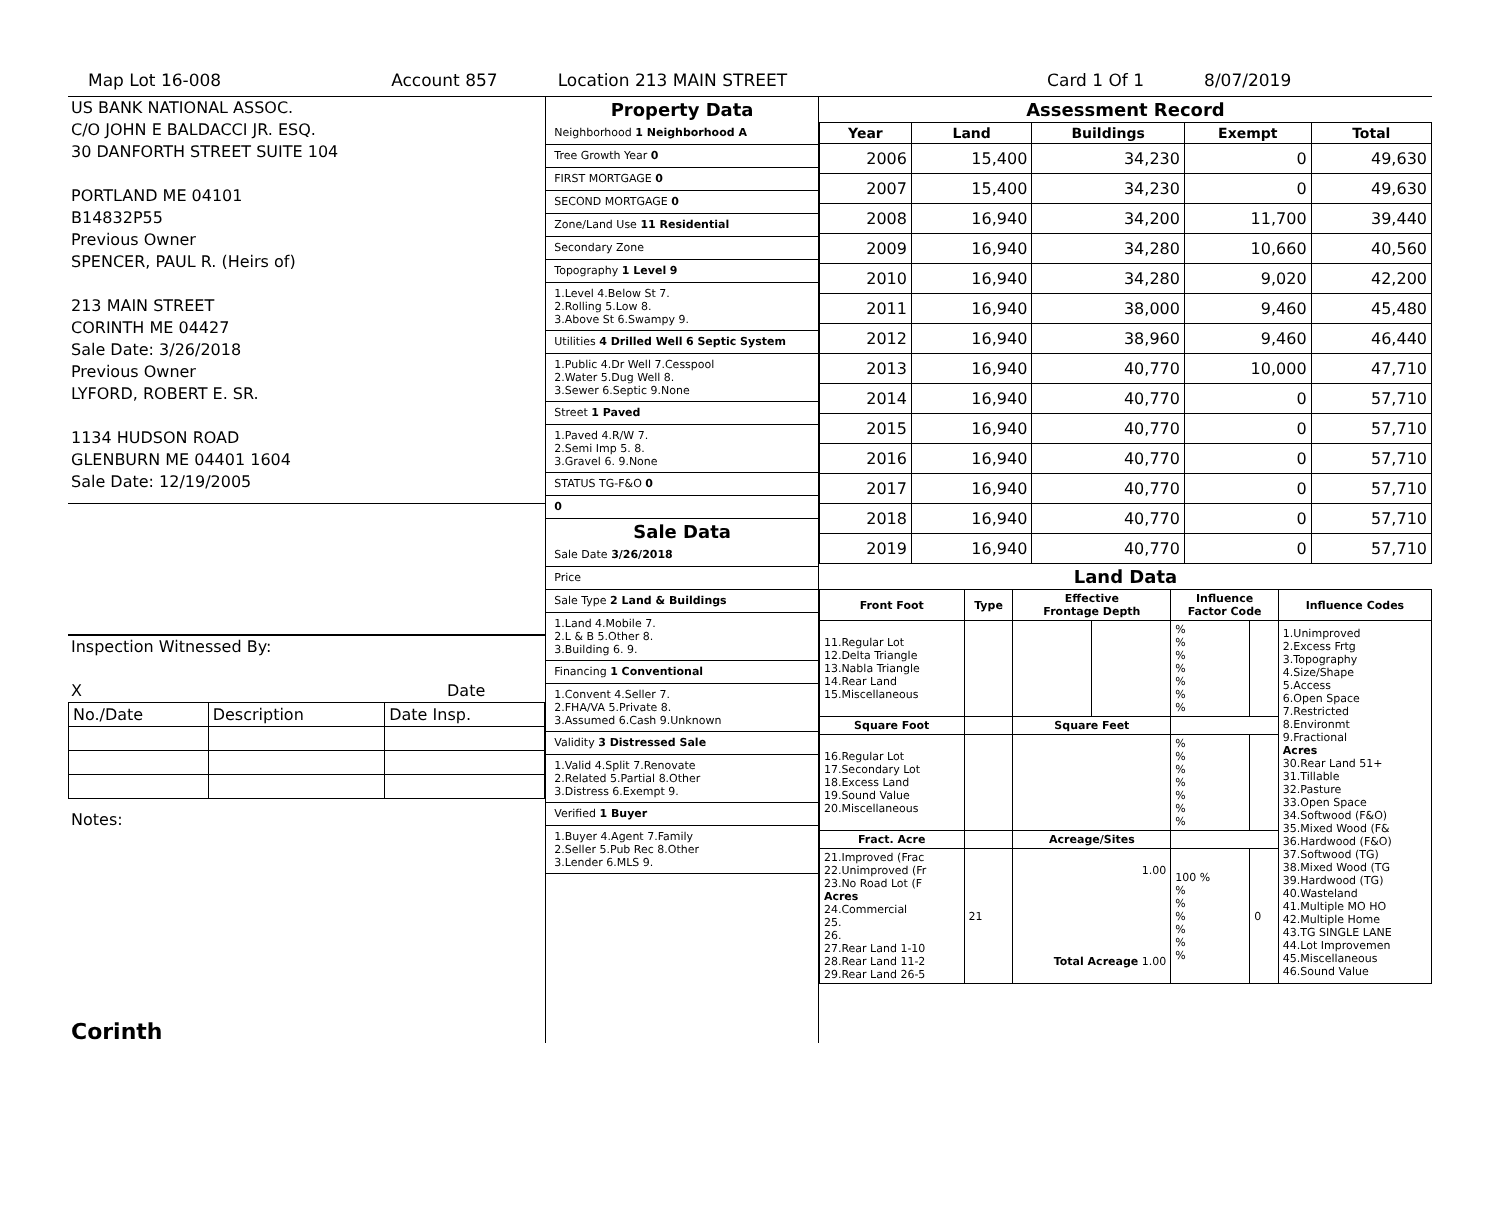Map Lot 16-008 Account 857 Location 213 MAIN STREET Card 1 Of 1 8/07/2019
US BANK NATIONAL ASSOC.
C/O JOHN E BALDACCI JR. ESQ.
30 DANFORTH STREET SUITE 104
PORTLAND ME 04101
B14832P55
Previous Owner
SPENCER, PAUL R. (Heirs of)
213 MAIN STREET
CORINTH ME 04427
Sale Date: 3/26/2018
Previous Owner
LYFORD, ROBERT E. SR.
1134 HUDSON ROAD
GLENBURN ME 04401 1604
Sale Date: 12/19/2005
Inspection Witnessed By:
X Date
| No./Date | Description | Date Insp. |
Notes:
Corinth
Property Data
Neighborhood 1 Neighborhood A
Tree Growth Year 0
FIRST MORTGAGE 0
SECOND MORTGAGE 0
Zone/Land Use 11 Residential
Secondary Zone
Topography 1 Level 9
1.Level 4.Below St 7.
2.Rolling 5.Low 8.
3.Above St 6.Swampy 9.
Utilities 4 Drilled Well 6 Septic System
1.Public 4.Dr Well 7.Cesspool
2.Water 5.Dug Well 8.
3.Sewer 6.Septic 9.None
Street 1 Paved
1.Paved 4.R/W 7.
2.Semi Imp 5. 8.
3.Gravel 6. 9.None
STATUS TG-F&O 0
0
Sale Data
Sale Date 3/26/2018
Price
Sale Type 2 Land & Buildings
1.Land 4.Mobile 7.
2.L & B 5.Other 8.
3.Building 6. 9.
Financing 1 Conventional
1.Convent 4.Seller 7.
2.FHA/VA 5.Private 8.
3.Assumed 6.Cash 9.Unknown
Validity 3 Distressed Sale
1.Valid 4.Split 7.Renovate
2.Related 5.Partial 8.Other
3.Distress 6.Exempt 9.
Verified 1 Buyer
1.Buyer 4.Agent 7.Family
2.Seller 5.Pub Rec 8.Other
3.Lender 6.MLS 9.
Assessment Record
| Year | Land | Buildings | Exempt | Total |
| --- | --- | --- | --- | --- |
| 2006 | 15,400 | 34,230 | 0 | 49,630 |
| 2007 | 15,400 | 34,230 | 0 | 49,630 |
| 2008 | 16,940 | 34,200 | 11,700 | 39,440 |
| 2009 | 16,940 | 34,280 | 10,660 | 40,560 |
| 2010 | 16,940 | 34,280 | 9,020 | 42,200 |
| 2011 | 16,940 | 38,000 | 9,460 | 45,480 |
| 2012 | 16,940 | 38,960 | 9,460 | 46,440 |
| 2013 | 16,940 | 40,770 | 10,000 | 47,710 |
| 2014 | 16,940 | 40,770 | 0 | 57,710 |
| 2015 | 16,940 | 40,770 | 0 | 57,710 |
| 2016 | 16,940 | 40,770 | 0 | 57,710 |
| 2017 | 16,940 | 40,770 | 0 | 57,710 |
| 2018 | 16,940 | 40,770 | 0 | 57,710 |
| 2019 | 16,940 | 40,770 | 0 | 57,710 |
Land Data
| Front Foot | Type | Effective Frontage Depth | | Influence Factor Code | | Influence Codes |
| --- | --- | --- | --- | --- | --- | --- |
| 11.Regular Lot 12.Delta Triangle 13.Nabla Triangle 14.Rear Land 15.Miscellaneous | | | | % % % % % % % | | 1.Unimproved 2.Excess Frtg 3.Topography 4.Size/Shape 5.Access 6.Open Space 7.Restricted 8.Environmt 9.Fractional Acres 30.Rear Land 51+ 31.Tillable 32.Pasture 33.Open Space 34.Softwood (F&O) 35.Mixed Wood (F& 36.Hardwood (F&O) 37.Softwood (TG) 38.Mixed Wood (TG 39.Hardwood (TG) 40.Wasteland 41.Multiple MO HO 42.Multiple Home 43.TG SINGLE LANE 44.Lot Improvemen 45.Miscellaneous 46.Sound Value |
| Square Foot | | Square Feet | | | | |
| 16.Regular Lot 17.Secondary Lot 18.Excess Land 19.Sound Value 20.Miscellaneous | | | | % % % % % % % | | |
| Fract. Acre | | Acreage/Sites | | | | |
| 21.Improved (Frac 22.Unimproved (Fr 23.No Road Lot (F Acres 24.Commercial 25. 26. 27.Rear Land 1-10 28.Rear Land 11-2 29.Rear Land 26-5 | 21 | 1.00 Total Acreage 1.00 | | 100 % % % % % % % | 0 | |